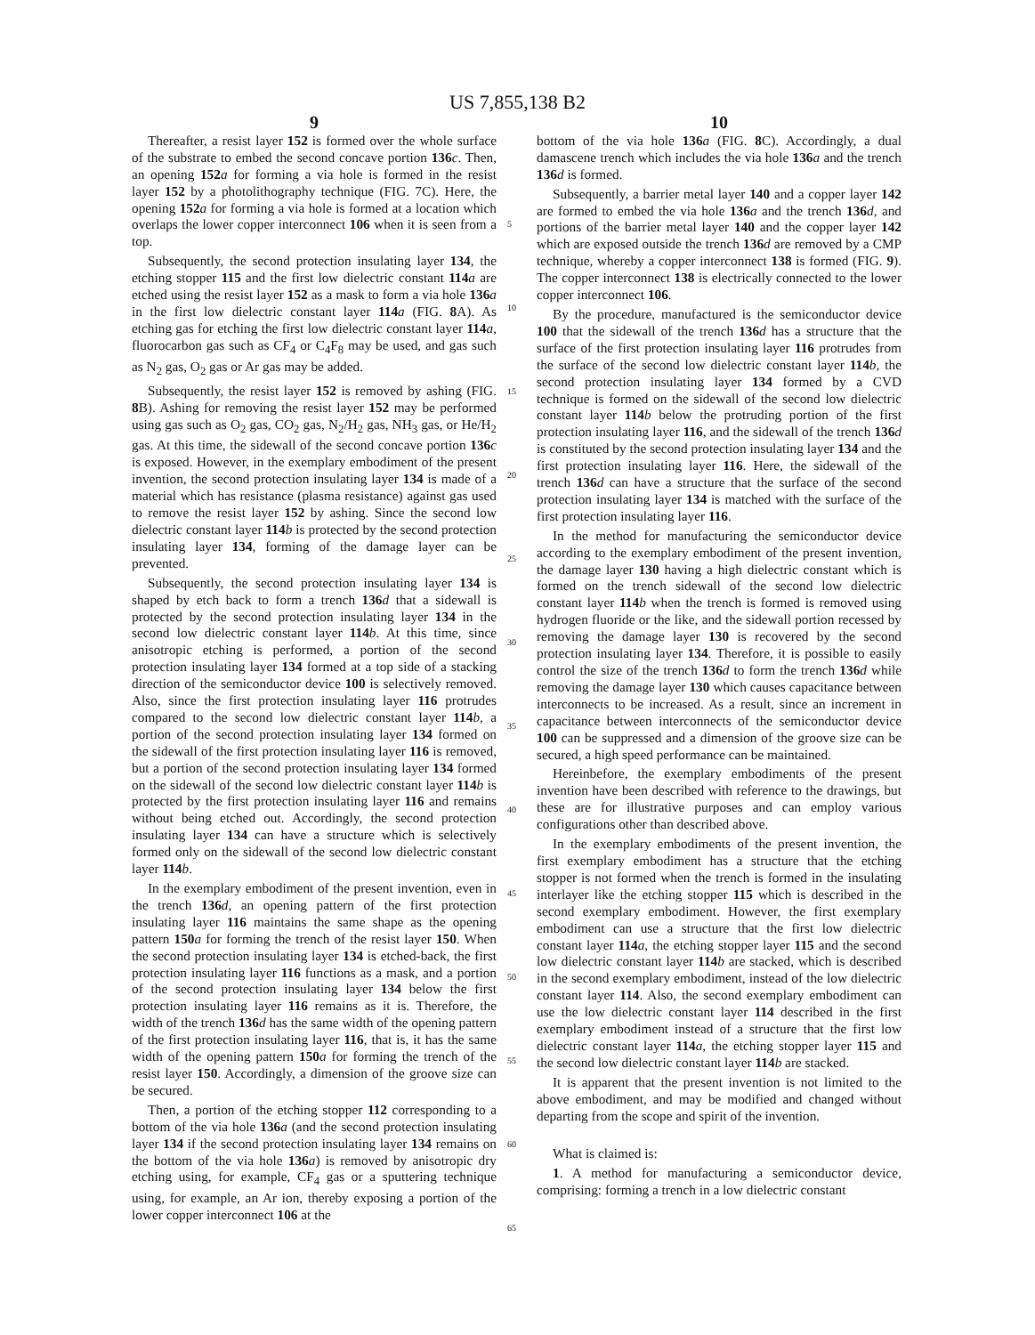US 7,855,138 B2
9
Thereafter, a resist layer 152 is formed over the whole surface of the substrate to embed the second concave portion 136 c. Then, an opening 152 a for forming a via hole is formed in the resist layer 152 by a photolithography technique (FIG. 7C). Here, the opening 152 a for forming a via hole is formed at a location which overlaps the lower copper interconnect 106 when it is seen from a top.
Subsequently, the second protection insulating layer 134, the etching stopper 115 and the first low dielectric constant 114 a are etched using the resist layer 152 as a mask to form a via hole 136 a in the first low dielectric constant layer 114 a (FIG. 8 A). As etching gas for etching the first low dielectric constant layer 114 a, fluorocarbon gas such as CF<sub>4</sub> or C<sub>4</sub>F<sub>8</sub> may be used, and gas such as N<sub>2</sub> gas, O<sub>2</sub> gas or Ar gas may be added.
Subsequently, the resist layer 152 is removed by ashing (FIG. 8 B). Ashing for removing the resist layer 152 may be performed using gas such as O<sub>2</sub> gas, CO<sub>2</sub> gas, N<sub>2</sub>/H<sub>2</sub> gas, NH<sub>3</sub> gas, or He/H<sub>2</sub> gas. At this time, the sidewall of the second concave portion 136 c is exposed. However, in the exemplary embodiment of the present invention, the second protection insulating layer 134 is made of a material which has resistance (plasma resistance) against gas used to remove the resist layer 152 by ashing. Since the second low dielectric constant layer 114 b is protected by the second protection insulating layer 134, forming of the damage layer can be prevented.
Subsequently, the second protection insulating layer 134 is shaped by etch back to form a trench 136 d that a sidewall is protected by the second protection insulating layer 134 in the second low dielectric constant layer 114 b. At this time, since anisotropic etching is performed, a portion of the second protection insulating layer 134 formed at a top side of a stacking direction of the semiconductor device 100 is selectively removed. Also, since the first protection insulating layer 116 protrudes compared to the second low dielectric constant layer 114 b, a portion of the second protection insulating layer 134 formed on the sidewall of the first protection insulating layer 116 is removed, but a portion of the second protection insulating layer 134 formed on the sidewall of the second low dielectric constant layer 114 b is protected by the first protection insulating layer 116 and remains without being etched out. Accordingly, the second protection insulating layer 134 can have a structure which is selectively formed only on the sidewall of the second low dielectric constant layer 114 b.
In the exemplary embodiment of the present invention, even in the trench 136 d, an opening pattern of the first protection insulating layer 116 maintains the same shape as the opening pattern 150 a for forming the trench of the resist layer 150. When the second protection insulating layer 134 is etched-back, the first protection insulating layer 116 functions as a mask, and a portion of the second protection insulating layer 134 below the first protection insulating layer 116 remains as it is. Therefore, the width of the trench 136 d has the same width of the opening pattern of the first protection insulating layer 116, that is, it has the same width of the opening pattern 150 a for forming the trench of the resist layer 150. Accordingly, a dimension of the groove size can be secured.
Then, a portion of the etching stopper 112 corresponding to a bottom of the via hole 136 a (and the second protection insulating layer 134 if the second protection insulating layer 134 remains on the bottom of the via hole 136 a) is removed by anisotropic dry etching using, for example, CF<sub>4</sub> gas or a sputtering technique using, for example, an Ar ion, thereby exposing a portion of the lower copper interconnect 106 at the
5
10
15
20
25
30
35
40
45
50
55
60
65
10
bottom of the via hole 136 a (FIG. 8 C). Accordingly, a dual damascene trench which includes the via hole 136 a and the trench 136 d is formed.
Subsequently, a barrier metal layer 140 and a copper layer 142 are formed to embed the via hole 136 a and the trench 136 d, and portions of the barrier metal layer 140 and the copper layer 142 which are exposed outside the trench 136 d are removed by a CMP technique, whereby a copper interconnect 138 is formed (FIG. 9). The copper interconnect 138 is electrically connected to the lower copper interconnect 106.
By the procedure, manufactured is the semiconductor device 100 that the sidewall of the trench 136 d has a structure that the surface of the first protection insulating layer 116 protrudes from the surface of the second low dielectric constant layer 114 b, the second protection insulating layer 134 formed by a CVD technique is formed on the sidewall of the second low dielectric constant layer 114 b below the protruding portion of the first protection insulating layer 116, and the sidewall of the trench 136 d is constituted by the second protection insulating layer 134 and the first protection insulating layer 116. Here, the sidewall of the trench 136 d can have a structure that the surface of the second protection insulating layer 134 is matched with the surface of the first protection insulating layer 116.
In the method for manufacturing the semiconductor device according to the exemplary embodiment of the present invention, the damage layer 130 having a high dielectric constant which is formed on the trench sidewall of the second low dielectric constant layer 114 b when the trench is formed is removed using hydrogen fluoride or the like, and the sidewall portion recessed by removing the damage layer 130 is recovered by the second protection insulating layer 134. Therefore, it is possible to easily control the size of the trench 136 d to form the trench 136 d while removing the damage layer 130 which causes capacitance between interconnects to be increased. As a result, since an increment in capacitance between interconnects of the semiconductor device 100 can be suppressed and a dimension of the groove size can be secured, a high speed performance can be maintained.
Hereinbefore, the exemplary embodiments of the present invention have been described with reference to the drawings, but these are for illustrative purposes and can employ various configurations other than described above.
In the exemplary embodiments of the present invention, the first exemplary embodiment has a structure that the etching stopper is not formed when the trench is formed in the insulating interlayer like the etching stopper 115 which is described in the second exemplary embodiment. However, the first exemplary embodiment can use a structure that the first low dielectric constant layer 114 a, the etching stopper layer 115 and the second low dielectric constant layer 114 b are stacked, which is described in the second exemplary embodiment, instead of the low dielectric constant layer 114. Also, the second exemplary embodiment can use the low dielectric constant layer 114 described in the first exemplary embodiment instead of a structure that the first low dielectric constant layer 114 a, the etching stopper layer 115 and the second low dielectric constant layer 114 b are stacked.
It is apparent that the present invention is not limited to the above embodiment, and may be modified and changed without departing from the scope and spirit of the invention.
What is claimed is:
1. A method for manufacturing a semiconductor device, comprising: forming a trench in a low dielectric constant